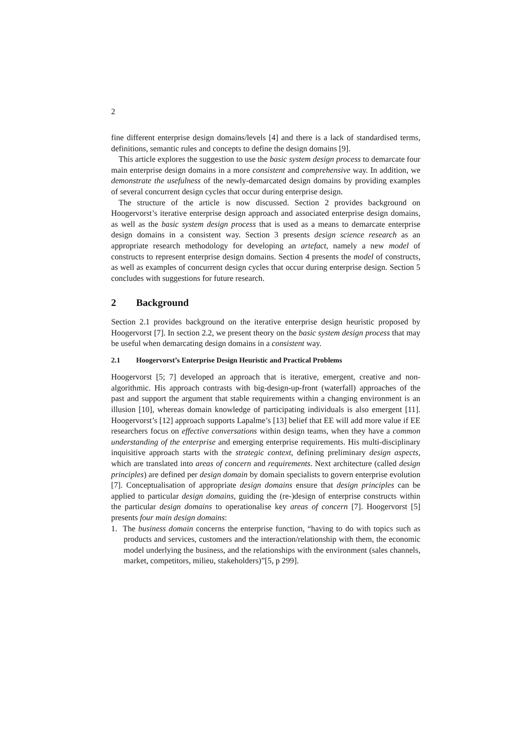2
fine different enterprise design domains/levels [4] and there is a lack of standardised terms, definitions, semantic rules and concepts to define the design domains [9].
This article explores the suggestion to use the basic system design process to demarcate four main enterprise design domains in a more consistent and comprehensive way. In addition, we demonstrate the usefulness of the newly-demarcated design domains by providing examples of several concurrent design cycles that occur during enterprise design.
The structure of the article is now discussed. Section 2 provides background on Hoogervorst’s iterative enterprise design approach and associated enterprise design domains, as well as the basic system design process that is used as a means to demarcate enterprise design domains in a consistent way. Section 3 presents design science research as an appropriate research methodology for developing an artefact, namely a new model of constructs to represent enterprise design domains. Section 4 presents the model of constructs, as well as examples of concurrent design cycles that occur during enterprise design. Section 5 concludes with suggestions for future research.
2 Background
Section 2.1 provides background on the iterative enterprise design heuristic proposed by Hoogervorst [7]. In section 2.2, we present theory on the basic system design process that may be useful when demarcating design domains in a consistent way.
2.1 Hoogervorst’s Enterprise Design Heuristic and Practical Problems
Hoogervorst [5; 7] developed an approach that is iterative, emergent, creative and non-algorithmic. His approach contrasts with big-design-up-front (waterfall) approaches of the past and support the argument that stable requirements within a changing environment is an illusion [10], whereas domain knowledge of participating individuals is also emergent [11]. Hoogervorst’s [12] approach supports Lapalme’s [13] belief that EE will add more value if EE researchers focus on effective conversations within design teams, when they have a common understanding of the enterprise and emerging enterprise requirements. His multi-disciplinary inquisitive approach starts with the strategic context, defining preliminary design aspects, which are translated into areas of concern and requirements. Next architecture (called design principles) are defined per design domain by domain specialists to govern enterprise evolution [7]. Conceptualisation of appropriate design domains ensure that design principles can be applied to particular design domains, guiding the (re-)design of enterprise constructs within the particular design domains to operationalise key areas of concern [7]. Hoogervorst [5] presents four main design domains:
1. The business domain concerns the enterprise function, “having to do with topics such as products and services, customers and the interaction/relationship with them, the economic model underlying the business, and the relationships with the environment (sales channels, market, competitors, milieu, stakeholders)”[5, p 299].